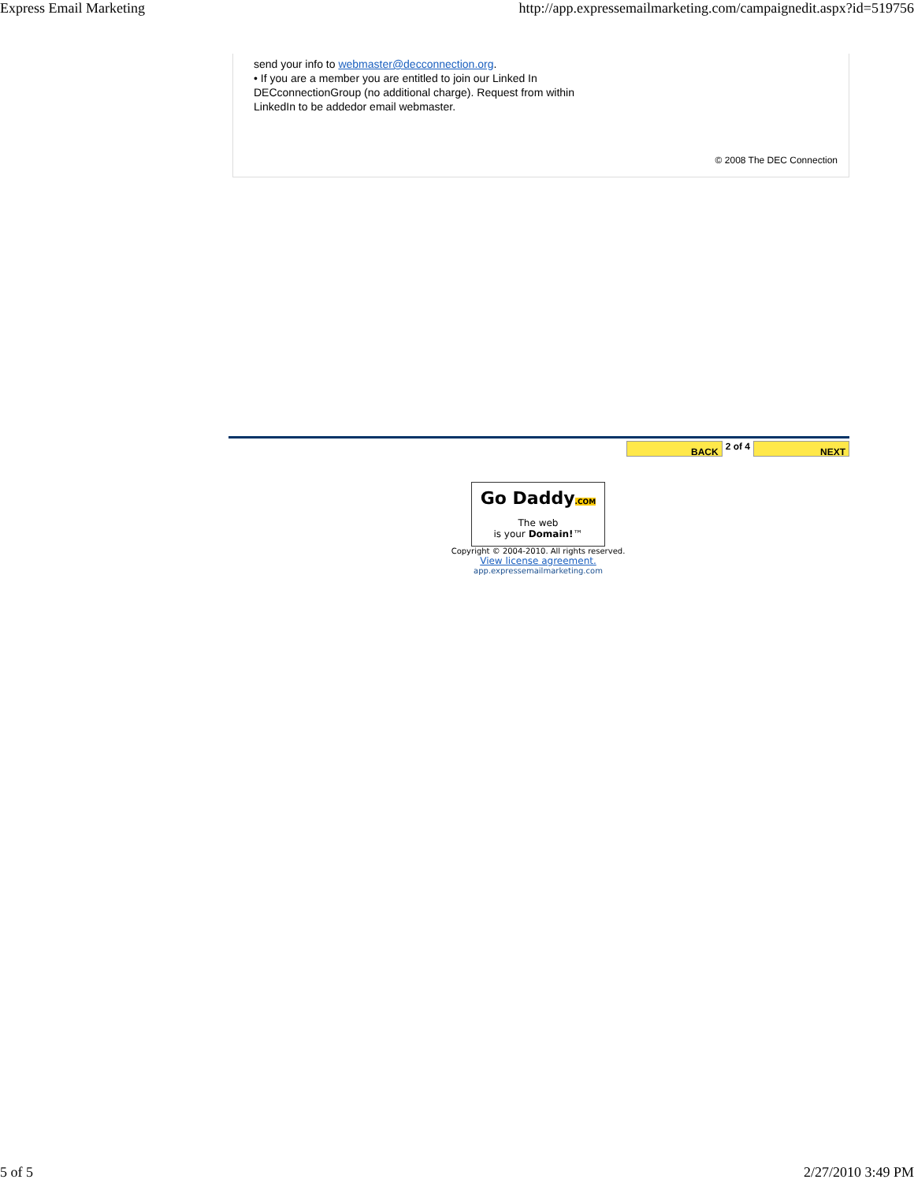Express Email Marketing http://app.expressemailmarketing.com/campaignedit.aspx?id=519756
send your info to webmaster@decconnection.org.
• If you are a member you are entitled to join our Linked In
DECconnectionGroup (no additional charge). Request from within
LinkedIn to be addedor email webmaster.
© 2008 The DEC Connection
BACK
2 of 4
NEXT
Go Daddy.COM
The web
is your Domain!™
Copyright © 2004-2010. All rights reserved.
View license agreement.
app.expressemailmarketing.com
5 of 5 2/27/2010 3:49 PM